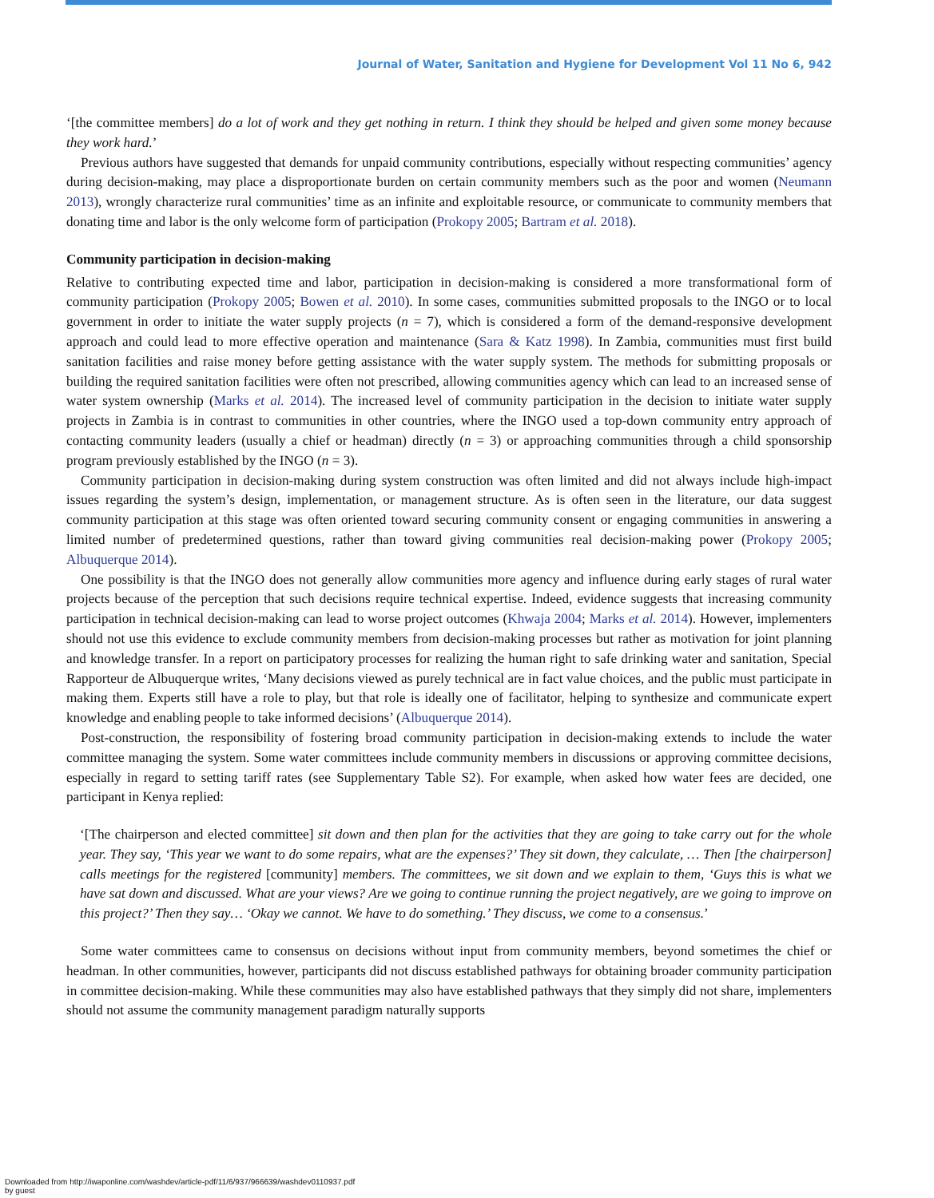Journal of Water, Sanitation and Hygiene for Development Vol 11 No 6, 942
‘[the committee members] do a lot of work and they get nothing in return. I think they should be helped and given some money because they work hard.’
Previous authors have suggested that demands for unpaid community contributions, especially without respecting communities’ agency during decision-making, may place a disproportionate burden on certain community members such as the poor and women (Neumann 2013), wrongly characterize rural communities’ time as an infinite and exploitable resource, or communicate to community members that donating time and labor is the only welcome form of participation (Prokopy 2005; Bartram et al. 2018).
Community participation in decision-making
Relative to contributing expected time and labor, participation in decision-making is considered a more transformational form of community participation (Prokopy 2005; Bowen et al. 2010). In some cases, communities submitted proposals to the INGO or to local government in order to initiate the water supply projects (n = 7), which is considered a form of the demand-responsive development approach and could lead to more effective operation and maintenance (Sara & Katz 1998). In Zambia, communities must first build sanitation facilities and raise money before getting assistance with the water supply system. The methods for submitting proposals or building the required sanitation facilities were often not prescribed, allowing communities agency which can lead to an increased sense of water system ownership (Marks et al. 2014). The increased level of community participation in the decision to initiate water supply projects in Zambia is in contrast to communities in other countries, where the INGO used a top-down community entry approach of contacting community leaders (usually a chief or headman) directly (n = 3) or approaching communities through a child sponsorship program previously established by the INGO (n = 3).
Community participation in decision-making during system construction was often limited and did not always include high-impact issues regarding the system’s design, implementation, or management structure. As is often seen in the literature, our data suggest community participation at this stage was often oriented toward securing community consent or engaging communities in answering a limited number of predetermined questions, rather than toward giving communities real decision-making power (Prokopy 2005; Albuquerque 2014).
One possibility is that the INGO does not generally allow communities more agency and influence during early stages of rural water projects because of the perception that such decisions require technical expertise. Indeed, evidence suggests that increasing community participation in technical decision-making can lead to worse project outcomes (Khwaja 2004; Marks et al. 2014). However, implementers should not use this evidence to exclude community members from decision-making processes but rather as motivation for joint planning and knowledge transfer. In a report on participatory processes for realizing the human right to safe drinking water and sanitation, Special Rapporteur de Albuquerque writes, ‘Many decisions viewed as purely technical are in fact value choices, and the public must participate in making them. Experts still have a role to play, but that role is ideally one of facilitator, helping to synthesize and communicate expert knowledge and enabling people to take informed decisions’ (Albuquerque 2014).
Post-construction, the responsibility of fostering broad community participation in decision-making extends to include the water committee managing the system. Some water committees include community members in discussions or approving committee decisions, especially in regard to setting tariff rates (see Supplementary Table S2). For example, when asked how water fees are decided, one participant in Kenya replied:
‘[The chairperson and elected committee] sit down and then plan for the activities that they are going to take carry out for the whole year. They say, ‘This year we want to do some repairs, what are the expenses?’ They sit down, they calculate, … Then [the chairperson] calls meetings for the registered [community] members. The committees, we sit down and we explain to them, ‘Guys this is what we have sat down and discussed. What are your views? Are we going to continue running the project negatively, are we going to improve on this project?’ Then they say… ‘Okay we cannot. We have to do something.’ They discuss, we come to a consensus.’
Some water committees came to consensus on decisions without input from community members, beyond sometimes the chief or headman. In other communities, however, participants did not discuss established pathways for obtaining broader community participation in committee decision-making. While these communities may also have established pathways that they simply did not share, implementers should not assume the community management paradigm naturally supports
Downloaded from http://iwaponline.com/washdev/article-pdf/11/6/937/966639/washdev0110937.pdf
by guest